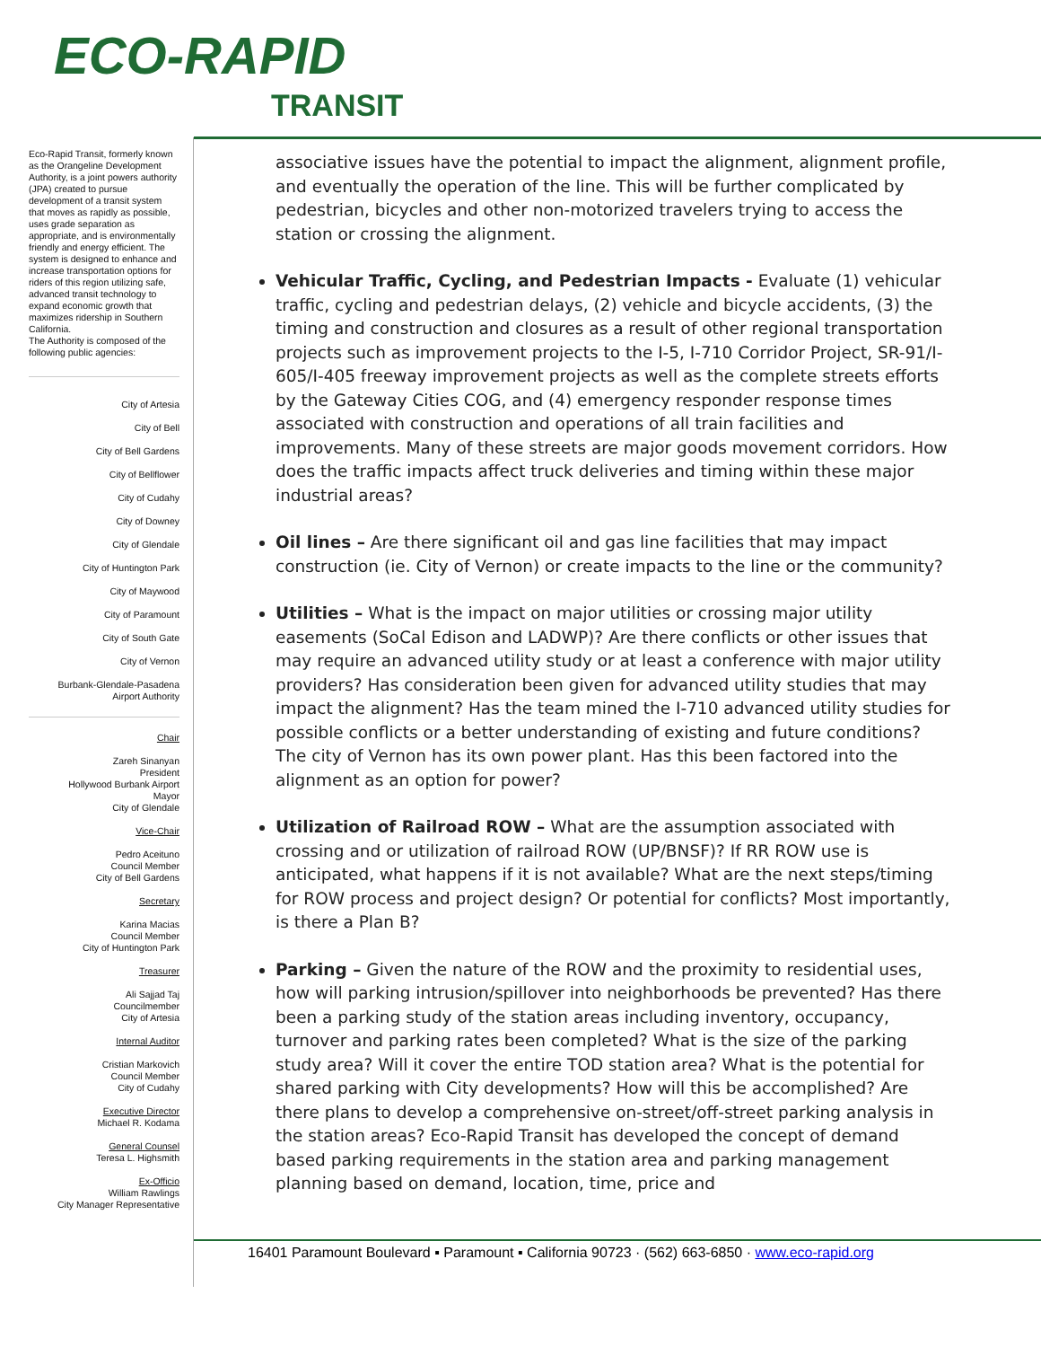ECO-RAPID
TRANSIT
Eco-Rapid Transit, formerly known as the Orangeline Development Authority, is a joint powers authority (JPA) created to pursue development of a transit system that moves as rapidly as possible, uses grade separation as appropriate, and is environmentally friendly and energy efficient. The system is designed to enhance and increase transportation options for riders of this region utilizing safe, advanced transit technology to expand economic growth that maximizes ridership in Southern California.
The Authority is composed of the following public agencies:
City of Artesia
City of Bell
City of Bell Gardens
City of Bellflower
City of Cudahy
City of Downey
City of Glendale
City of Huntington Park
City of Maywood
City of Paramount
City of South Gate
City of Vernon
Burbank-Glendale-Pasadena
Airport Authority
Chair
Zareh Sinanyan
President
Hollywood Burbank Airport
Mayor
City of Glendale
Vice-Chair
Pedro Aceituno
Council Member
City of Bell Gardens
Secretary
Karina Macias
Council Member
City of Huntington Park
Treasurer
Ali Sajjad Taj
Councilmember
City of Artesia
Internal Auditor
Cristian Markovich
Council Member
City of Cudahy
Executive Director
Michael R. Kodama
General Counsel
Teresa L. Highsmith
Ex-Officio
William Rawlings
City Manager Representative
associative issues have the potential to impact the alignment, alignment profile, and eventually the operation of the line. This will be further complicated by pedestrian, bicycles and other non-motorized travelers trying to access the station or crossing the alignment.
Vehicular Traffic, Cycling, and Pedestrian Impacts - Evaluate (1) vehicular traffic, cycling and pedestrian delays, (2) vehicle and bicycle accidents, (3) the timing and construction and closures as a result of other regional transportation projects such as improvement projects to the I-5, I-710 Corridor Project, SR-91/I-605/I-405 freeway improvement projects as well as the complete streets efforts by the Gateway Cities COG, and (4) emergency responder response times associated with construction and operations of all train facilities and improvements. Many of these streets are major goods movement corridors. How does the traffic impacts affect truck deliveries and timing within these major industrial areas?
Oil lines – Are there significant oil and gas line facilities that may impact construction (ie. City of Vernon) or create impacts to the line or the community?
Utilities – What is the impact on major utilities or crossing major utility easements (SoCal Edison and LADWP)? Are there conflicts or other issues that may require an advanced utility study or at least a conference with major utility providers? Has consideration been given for advanced utility studies that may impact the alignment? Has the team mined the I-710 advanced utility studies for possible conflicts or a better understanding of existing and future conditions? The city of Vernon has its own power plant. Has this been factored into the alignment as an option for power?
Utilization of Railroad ROW – What are the assumption associated with crossing and or utilization of railroad ROW (UP/BNSF)? If RR ROW use is anticipated, what happens if it is not available? What are the next steps/timing for ROW process and project design? Or potential for conflicts? Most importantly, is there a Plan B?
Parking – Given the nature of the ROW and the proximity to residential uses, how will parking intrusion/spillover into neighborhoods be prevented? Has there been a parking study of the station areas including inventory, occupancy, turnover and parking rates been completed? What is the size of the parking study area? Will it cover the entire TOD station area? What is the potential for shared parking with City developments? How will this be accomplished? Are there plans to develop a comprehensive on-street/off-street parking analysis in the station areas? Eco-Rapid Transit has developed the concept of demand based parking requirements in the station area and parking management planning based on demand, location, time, price and
16401 Paramount Boulevard ▪ Paramount ▪ California 90723 · (562) 663-6850 · www.eco-rapid.org